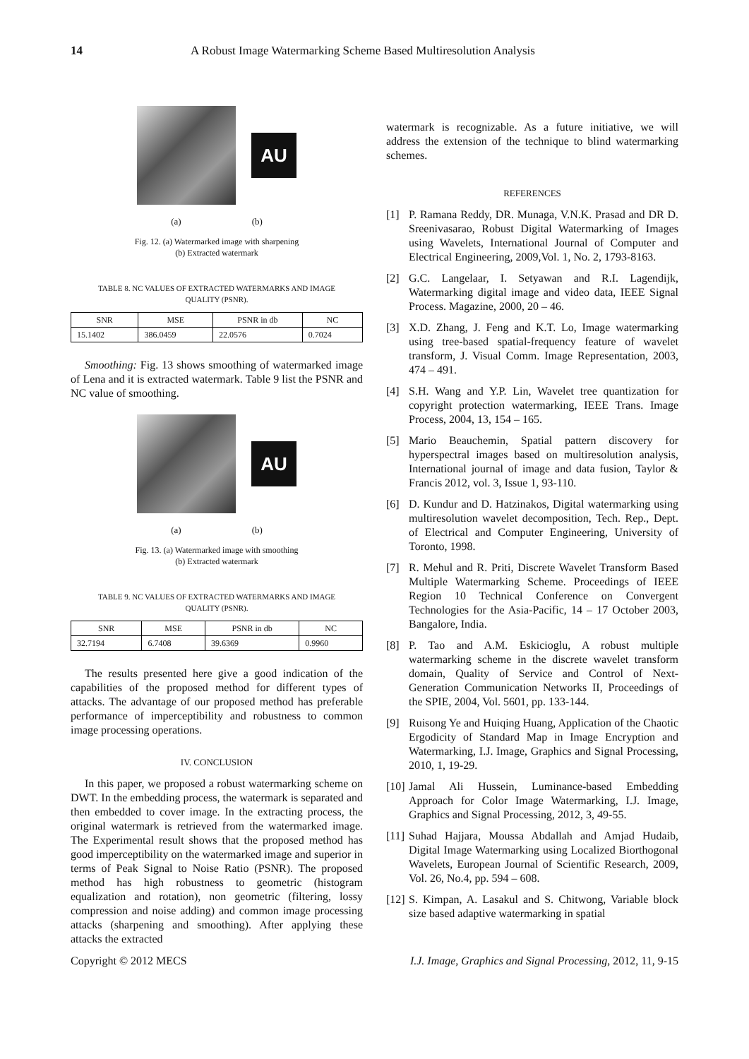14 A Robust Image Watermarking Scheme Based Multiresolution Analysis
AU
(a) (b)
Fig. 12. (a) Watermarked image with sharpening
(b) Extracted watermark
TABLE 8. NC VALUES OF EXTRACTED WATERMARKS AND IMAGE
QUALITY (PSNR).
| SNR | MSE | PSNR in db | NC |
| --- | --- | --- | --- |
| 15.1402 | 386.0459 | 22.0576 | 0.7024 |
Smoothing: Fig. 13 shows smoothing of watermarked image of Lena and it is extracted watermark. Table 9 list the PSNR and NC value of smoothing.
AU
(a) (b)
Fig. 13. (a) Watermarked image with smoothing
(b) Extracted watermark
TABLE 9. NC VALUES OF EXTRACTED WATERMARKS AND IMAGE
QUALITY (PSNR).
| SNR | MSE | PSNR in db | NC |
| --- | --- | --- | --- |
| 32.7194 | 6.7408 | 39.6369 | 0.9960 |
The results presented here give a good indication of the capabilities of the proposed method for different types of attacks. The advantage of our proposed method has preferable performance of imperceptibility and robustness to common image processing operations.
IV. CONCLUSION
In this paper, we proposed a robust watermarking scheme on DWT. In the embedding process, the watermark is separated and then embedded to cover image. In the extracting process, the original watermark is retrieved from the watermarked image. The Experimental result shows that the proposed method has good imperceptibility on the watermarked image and superior in terms of Peak Signal to Noise Ratio (PSNR). The proposed method has high robustness to geometric (histogram equalization and rotation), non geometric (filtering, lossy compression and noise adding) and common image processing attacks (sharpening and smoothing). After applying these attacks the extracted
watermark is recognizable. As a future initiative, we will address the extension of the technique to blind watermarking schemes.
REFERENCES
[1] P. Ramana Reddy, DR. Munaga, V.N.K. Prasad and DR D. Sreenivasarao, Robust Digital Watermarking of Images using Wavelets, International Journal of Computer and Electrical Engineering, 2009,Vol. 1, No. 2, 1793-8163.
[2] G.C. Langelaar, I. Setyawan and R.I. Lagendijk, Watermarking digital image and video data, IEEE Signal Process. Magazine, 2000, 20 – 46.
[3] X.D. Zhang, J. Feng and K.T. Lo, Image watermarking using tree-based spatial-frequency feature of wavelet transform, J. Visual Comm. Image Representation, 2003, 474 – 491.
[4] S.H. Wang and Y.P. Lin, Wavelet tree quantization for copyright protection watermarking, IEEE Trans. Image Process, 2004, 13, 154 – 165.
[5] Mario Beauchemin, Spatial pattern discovery for hyperspectral images based on multiresolution analysis, International journal of image and data fusion, Taylor & Francis 2012, vol. 3, Issue 1, 93-110.
[6] D. Kundur and D. Hatzinakos, Digital watermarking using multiresolution wavelet decomposition, Tech. Rep., Dept. of Electrical and Computer Engineering, University of Toronto, 1998.
[7] R. Mehul and R. Priti, Discrete Wavelet Transform Based Multiple Watermarking Scheme. Proceedings of IEEE Region 10 Technical Conference on Convergent Technologies for the Asia-Pacific, 14 – 17 October 2003, Bangalore, India.
[8] P. Tao and A.M. Eskicioglu, A robust multiple watermarking scheme in the discrete wavelet transform domain, Quality of Service and Control of Next-Generation Communication Networks II, Proceedings of the SPIE, 2004, Vol. 5601, pp. 133-144.
[9] Ruisong Ye and Huiqing Huang, Application of the Chaotic Ergodicity of Standard Map in Image Encryption and Watermarking, I.J. Image, Graphics and Signal Processing, 2010, 1, 19-29.
[10]
Jamal Ali Hussein, Luminance-based Embedding Approach for Color Image Watermarking, I.J. Image, Graphics and Signal Processing, 2012, 3, 49-55.
[11]
Suhad Hajjara, Moussa Abdallah and Amjad Hudaib, Digital Image Watermarking using Localized Biorthogonal Wavelets, European Journal of Scientific Research, 2009, Vol. 26, No.4, pp. 594 – 608.
[12]
S. Kimpan, A. Lasakul and S. Chitwong, Variable block size based adaptive watermarking in spatial
Copyright © 2012 MECS I.J. Image, Graphics and Signal Processing, 2012, 11, 9-15